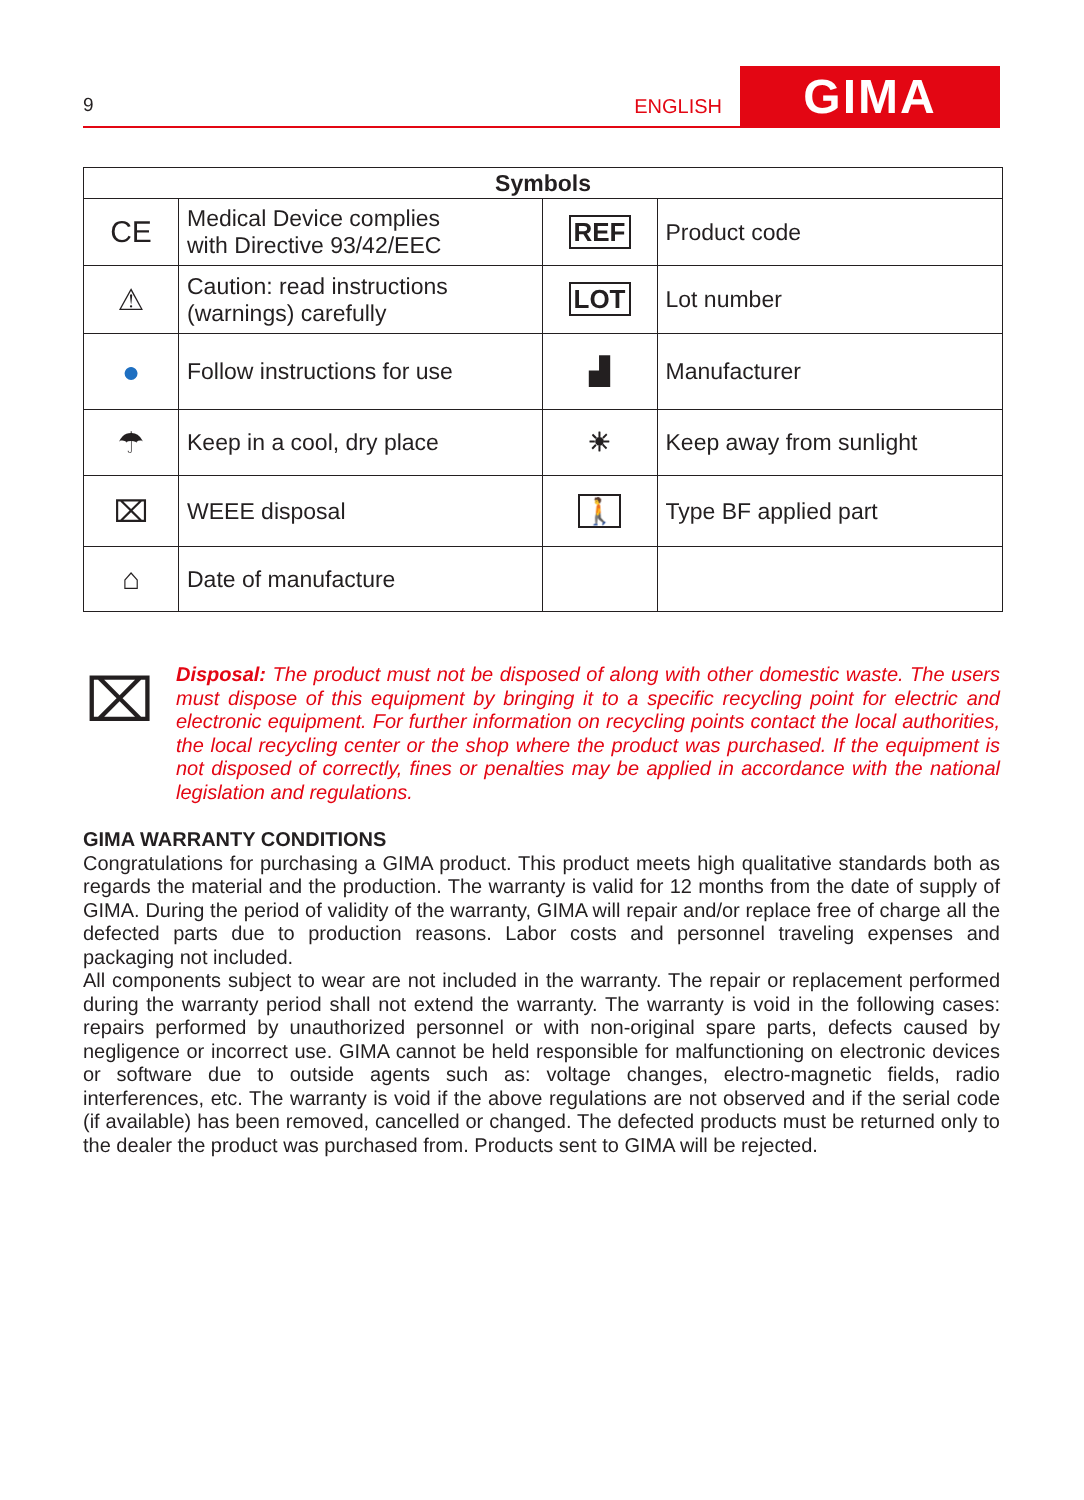9
ENGLISH
GIMA
| Symbols | | | |
| --- | --- | --- | --- |
| CE | Medical Device complies with Directive 93/42/EEC | REF | Product code |
| ⚠ | Caution: read instructions (warnings) carefully | LOT | Lot number |
| ● | Follow instructions for use | ▟ | Manufacturer |
| ☂ | Keep in a cool, dry place | ☀ | Keep away from sunlight |
| ⌧ | WEEE disposal | 🚶 | Type BF applied part |
| ⌂ | Date of manufacture | | |
⌧
Disposal: The product must not be disposed of along with other domestic waste. The users must dispose of this equipment by bringing it to a specific recycling point for electric and electronic equipment. For further information on recycling points contact the local authorities, the local recycling center or the shop where the product was purchased. If the equipment is not disposed of correctly, fines or penalties may be applied in accordance with the national legislation and regulations.
GIMA WARRANTY CONDITIONS
Congratulations for purchasing a GIMA product. This product meets high qualitative standards both as regards the material and the production. The warranty is valid for 12 months from the date of supply of GIMA. During the period of validity of the warranty, GIMA will repair and/or replace free of charge all the defected parts due to production reasons. Labor costs and personnel traveling expenses and packaging not included.
All components subject to wear are not included in the warranty. The repair or replacement performed during the warranty period shall not extend the warranty. The warranty is void in the following cases: repairs performed by unauthorized personnel or with non-original spare parts, defects caused by negligence or incorrect use. GIMA cannot be held responsible for malfunctioning on electronic devices or software due to outside agents such as: voltage changes, electro-magnetic fields, radio interferences, etc. The warranty is void if the above regulations are not observed and if the serial code (if available) has been removed, cancelled or changed. The defected products must be returned only to the dealer the product was purchased from. Products sent to GIMA will be rejected.